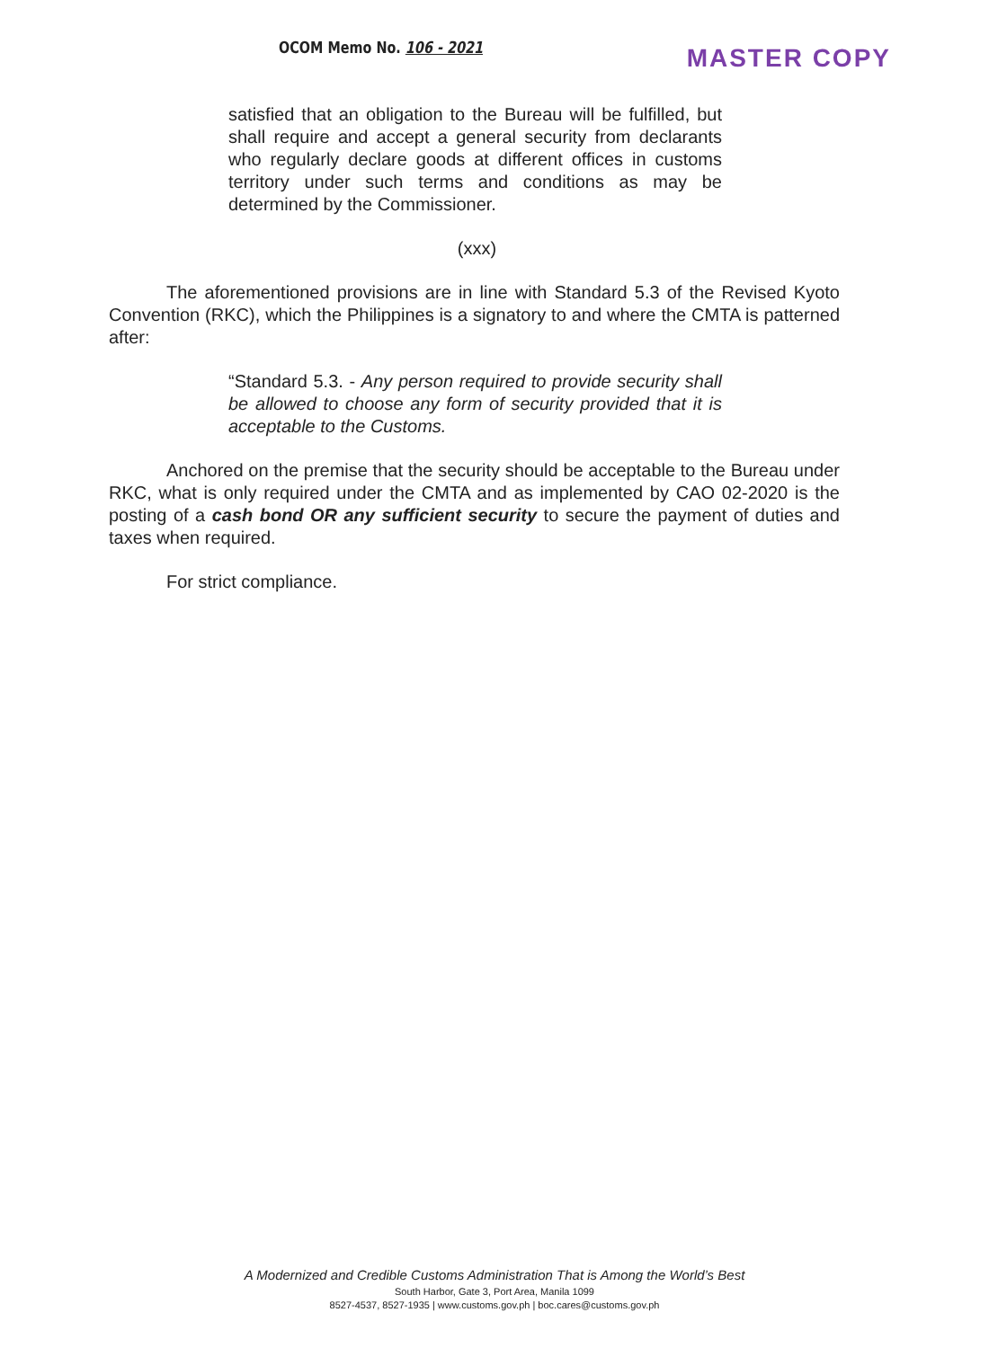OCOM Memo No. 106 - 2021
MASTER COPY
satisfied that an obligation to the Bureau will be fulfilled, but shall require and accept a general security from declarants who regularly declare goods at different offices in customs territory under such terms and conditions as may be determined by the Commissioner.
(xxx)
The aforementioned provisions are in line with Standard 5.3 of the Revised Kyoto Convention (RKC), which the Philippines is a signatory to and where the CMTA is patterned after:
“Standard 5.3. - Any person required to provide security shall be allowed to choose any form of security provided that it is acceptable to the Customs.
Anchored on the premise that the security should be acceptable to the Bureau under RKC, what is only required under the CMTA and as implemented by CAO 02-2020 is the posting of a cash bond OR any sufficient security to secure the payment of duties and taxes when required.
For strict compliance.
A Modernized and Credible Customs Administration That is Among the World’s Best
South Harbor, Gate 3, Port Area, Manila 1099
8527-4537, 8527-1935 | www.customs.gov.ph | boc.cares@customs.gov.ph